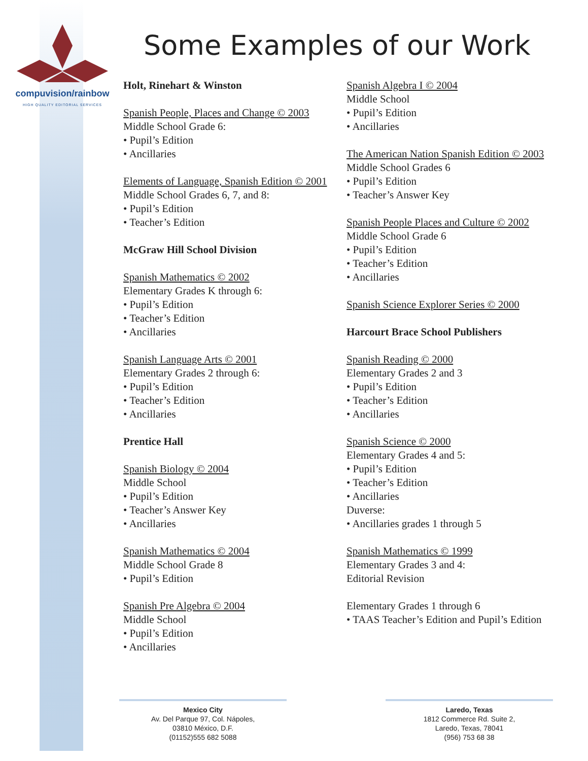compuvision/rainbow
HIGH QUALITY EDITORIAL SERVICES
Some Examples of our Work
Holt, Rinehart & Winston
Spanish People, Places and Change © 2003
Middle School Grade 6:
• Pupil’s Edition
• Ancillaries
Elements of Language, Spanish Edition © 2001
Middle School Grades 6, 7, and 8:
• Pupil’s Edition
• Teacher’s Edition
McGraw Hill School Division
Spanish Mathematics © 2002
Elementary Grades K through 6:
• Pupil’s Edition
• Teacher’s Edition
• Ancillaries
Spanish Language Arts © 2001
Elementary Grades 2 through 6:
• Pupil’s Edition
• Teacher’s Edition
• Ancillaries
Prentice Hall
Spanish Biology © 2004
Middle School
• Pupil’s Edition
• Teacher’s Answer Key
• Ancillaries
Spanish Mathematics © 2004
Middle School Grade 8
• Pupil’s Edition
Spanish Pre Algebra © 2004
Middle School
• Pupil’s Edition
• Ancillaries
Spanish Algebra I © 2004
Middle School
• Pupil’s Edition
• Ancillaries
The American Nation Spanish Edition © 2003
Middle School Grades 6
• Pupil’s Edition
• Teacher’s Answer Key
Spanish People Places and Culture © 2002
Middle School Grade 6
• Pupil’s Edition
• Teacher’s Edition
• Ancillaries
Spanish Science Explorer Series © 2000
Harcourt Brace School Publishers
Spanish Reading © 2000
Elementary Grades 2 and 3
• Pupil’s Edition
• Teacher’s Edition
• Ancillaries
Spanish Science © 2000
Elementary Grades 4 and 5:
• Pupil’s Edition
• Teacher’s Edition
• Ancillaries
Duverse:
• Ancillaries grades 1 through 5
Spanish Mathematics © 1999
Elementary Grades 3 and 4:
Editorial Revision
Elementary Grades 1 through 6
• TAAS Teacher’s Edition and Pupil’s Edition
Mexico City
Av. Del Parque 97, Col. Nápoles,
03810 México, D.F.
(01152)555 682 5088
Laredo, Texas
1812 Commerce Rd. Suite 2,
Laredo, Texas, 78041
(956) 753 68 38